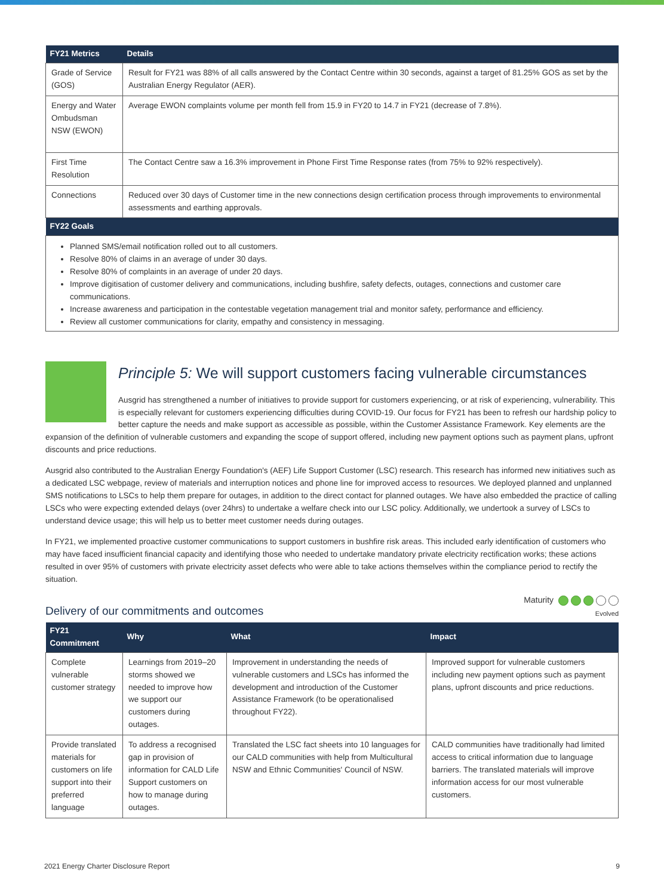| FY21 Metrics | Details |
| --- | --- |
| Grade of Service (GOS) | Result for FY21 was 88% of all calls answered by the Contact Centre within 30 seconds, against a target of 81.25% GOS as set by the Australian Energy Regulator (AER). |
| Energy and Water Ombudsman NSW (EWON) | Average EWON complaints volume per month fell from 15.9 in FY20 to 14.7 in FY21 (decrease of 7.8%). |
| First Time Resolution | The Contact Centre saw a 16.3% improvement in Phone First Time Response rates (from 75% to 92% respectively). |
| Connections | Reduced over 30 days of Customer time in the new connections design certification process through improvements to environmental assessments and earthing approvals. |
| FY22 Goals | |
| Planned SMS/email notification rolled out to all customers. Resolve 80% of claims in an average of under 30 days. Resolve 80% of complaints in an average of under 20 days. Improve digitisation of customer delivery and communications, including bushfire, safety defects, outages, connections and customer care communications. Increase awareness and participation in the contestable vegetation management trial and monitor safety, performance and efficiency. Review all customer communications for clarity, empathy and consistency in messaging. | |
Principle 5: We will support customers facing vulnerable circumstances
Ausgrid has strengthened a number of initiatives to provide support for customers experiencing, or at risk of experiencing, vulnerability. This is especially relevant for customers experiencing difficulties during COVID-19. Our focus for FY21 has been to refresh our hardship policy to better capture the needs and make support as accessible as possible, within the Customer Assistance Framework. Key elements are the expansion of the definition of vulnerable customers and expanding the scope of support offered, including new payment options such as payment plans, upfront discounts and price reductions.
Ausgrid also contributed to the Australian Energy Foundation's (AEF) Life Support Customer (LSC) research. This research has informed new initiatives such as a dedicated LSC webpage, review of materials and interruption notices and phone line for improved access to resources. We deployed planned and unplanned SMS notifications to LSCs to help them prepare for outages, in addition to the direct contact for planned outages. We have also embedded the practice of calling LSCs who were expecting extended delays (over 24hrs) to undertake a welfare check into our LSC policy. Additionally, we undertook a survey of LSCs to understand device usage; this will help us to better meet customer needs during outages.
In FY21, we implemented proactive customer communications to support customers in bushfire risk areas. This included early identification of customers who may have faced insufficient financial capacity and identifying those who needed to undertake mandatory private electricity rectification works; these actions resulted in over 95% of customers with private electricity asset defects who were able to take actions themselves within the compliance period to rectify the situation.
Delivery of our commitments and outcomes
Maturity
Evolved
| FY21 Commitment | Why | What | Impact |
| --- | --- | --- | --- |
| Complete vulnerable customer strategy | Learnings from 2019–20 storms showed we needed to improve how we support our customers during outages. | Improvement in understanding the needs of vulnerable customers and LSCs has informed the development and introduction of the Customer Assistance Framework (to be operationalised throughout FY22). | Improved support for vulnerable customers including new payment options such as payment plans, upfront discounts and price reductions. |
| Provide translated materials for customers on life support into their preferred language | To address a recognised gap in provision of information for CALD Life Support customers on how to manage during outages. | Translated the LSC fact sheets into 10 languages for our CALD communities with help from Multicultural NSW and Ethnic Communities' Council of NSW. | CALD communities have traditionally had limited access to critical information due to language barriers. The translated materials will improve information access for our most vulnerable customers. |
2021 Energy Charter Disclosure Report 9